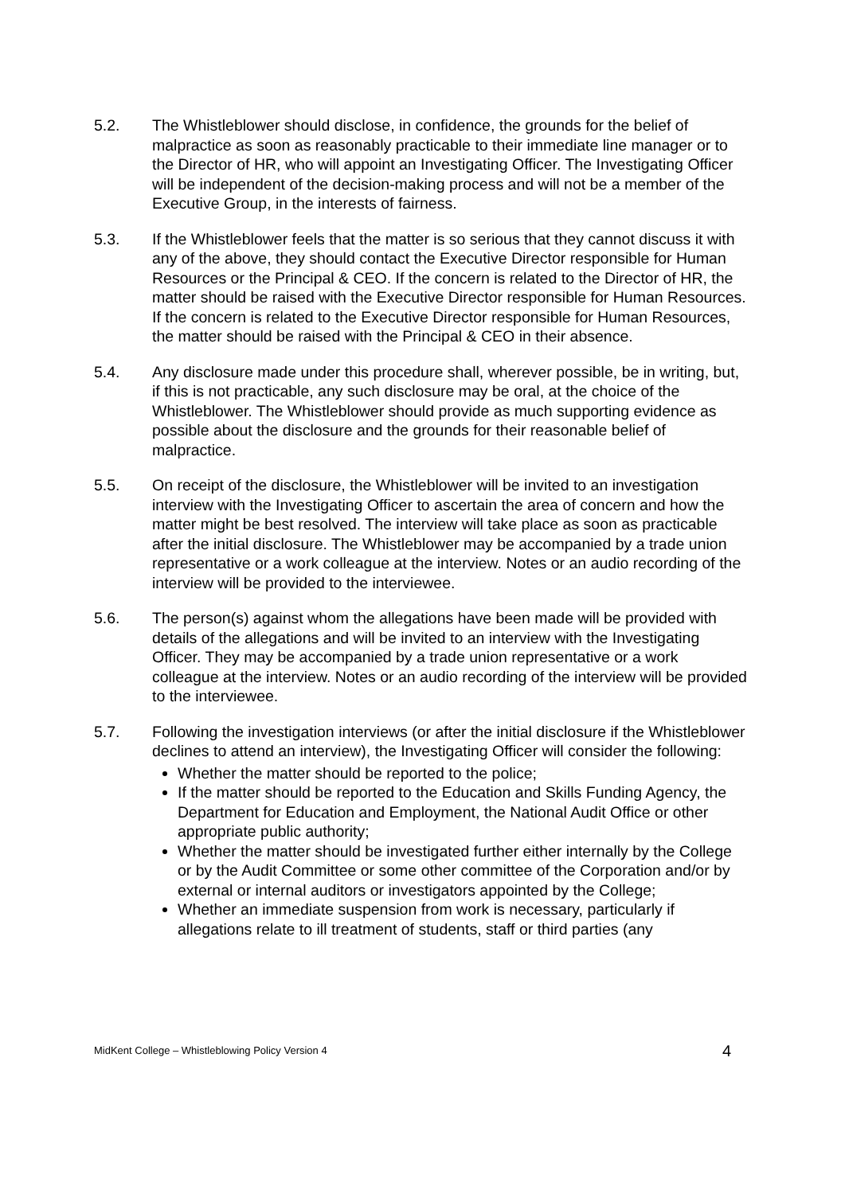5.2. The Whistleblower should disclose, in confidence, the grounds for the belief of malpractice as soon as reasonably practicable to their immediate line manager or to the Director of HR, who will appoint an Investigating Officer. The Investigating Officer will be independent of the decision-making process and will not be a member of the Executive Group, in the interests of fairness.
5.3. If the Whistleblower feels that the matter is so serious that they cannot discuss it with any of the above, they should contact the Executive Director responsible for Human Resources or the Principal & CEO. If the concern is related to the Director of HR, the matter should be raised with the Executive Director responsible for Human Resources. If the concern is related to the Executive Director responsible for Human Resources, the matter should be raised with the Principal & CEO in their absence.
5.4. Any disclosure made under this procedure shall, wherever possible, be in writing, but, if this is not practicable, any such disclosure may be oral, at the choice of the Whistleblower. The Whistleblower should provide as much supporting evidence as possible about the disclosure and the grounds for their reasonable belief of malpractice.
5.5. On receipt of the disclosure, the Whistleblower will be invited to an investigation interview with the Investigating Officer to ascertain the area of concern and how the matter might be best resolved. The interview will take place as soon as practicable after the initial disclosure. The Whistleblower may be accompanied by a trade union representative or a work colleague at the interview. Notes or an audio recording of the interview will be provided to the interviewee.
5.6. The person(s) against whom the allegations have been made will be provided with details of the allegations and will be invited to an interview with the Investigating Officer. They may be accompanied by a trade union representative or a work colleague at the interview. Notes or an audio recording of the interview will be provided to the interviewee.
5.7. Following the investigation interviews (or after the initial disclosure if the Whistleblower declines to attend an interview), the Investigating Officer will consider the following:
Whether the matter should be reported to the police;
If the matter should be reported to the Education and Skills Funding Agency, the Department for Education and Employment, the National Audit Office or other appropriate public authority;
Whether the matter should be investigated further either internally by the College or by the Audit Committee or some other committee of the Corporation and/or by external or internal auditors or investigators appointed by the College;
Whether an immediate suspension from work is necessary, particularly if allegations relate to ill treatment of students, staff or third parties (any
MidKent College – Whistleblowing Policy Version 4 4